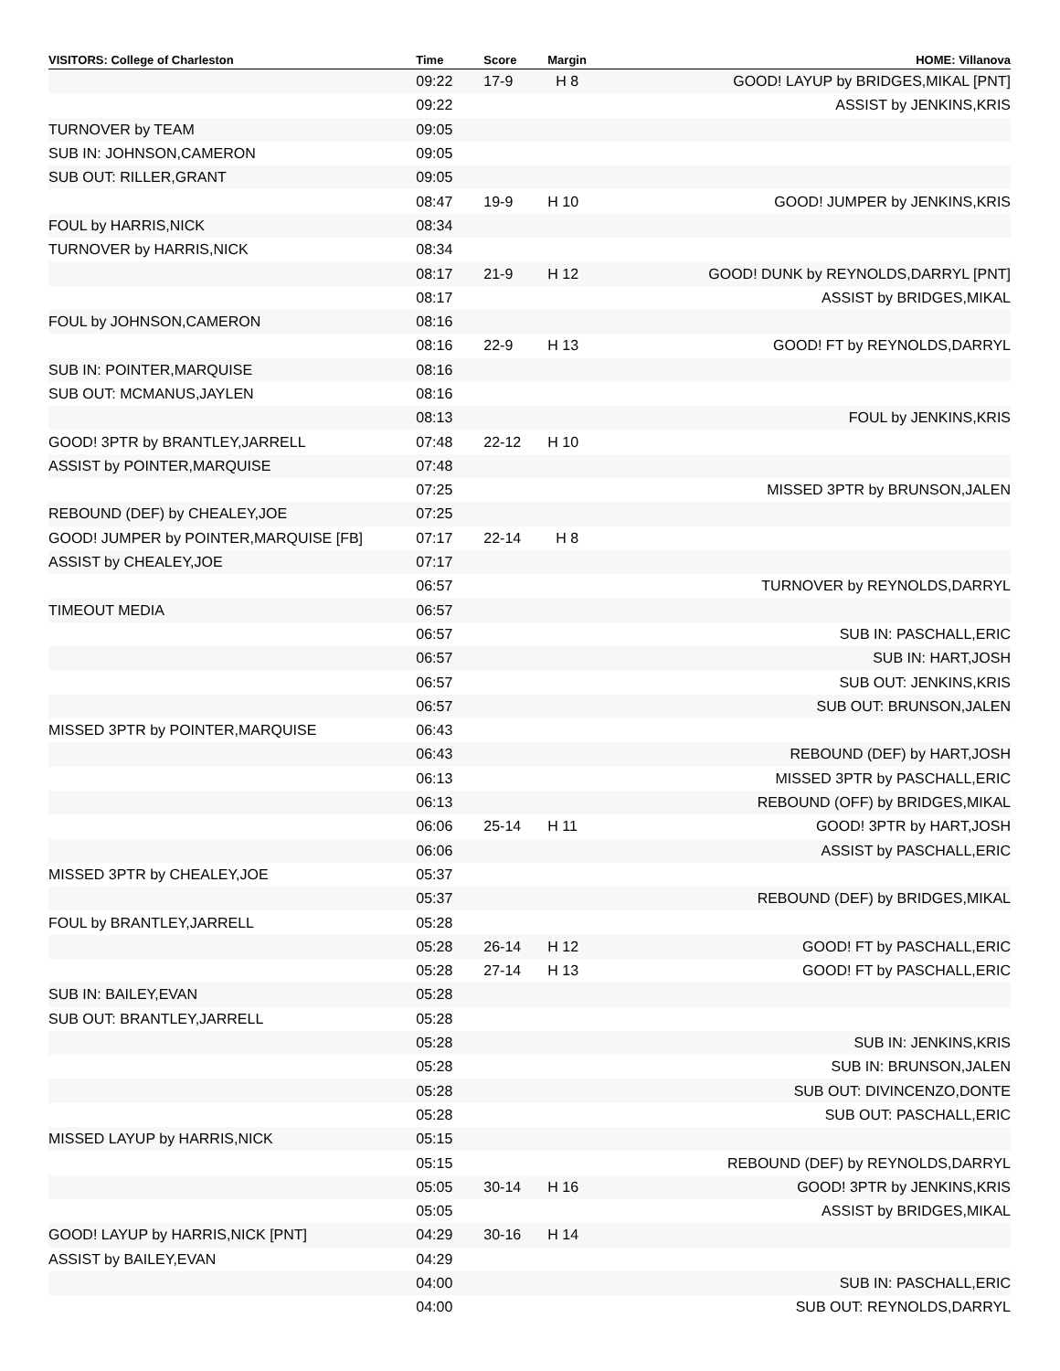| VISITORS: College of Charleston | Time | Score | Margin | HOME: Villanova |
| --- | --- | --- | --- | --- |
| | 09:22 | 17-9 | H 8 | GOOD! LAYUP by BRIDGES,MIKAL [PNT] |
| | 09:22 | | | ASSIST by JENKINS,KRIS |
| TURNOVER by TEAM | 09:05 | | | |
| SUB IN: JOHNSON,CAMERON | 09:05 | | | |
| SUB OUT: RILLER,GRANT | 09:05 | | | |
| | 08:47 | 19-9 | H 10 | GOOD! JUMPER by JENKINS,KRIS |
| FOUL by HARRIS,NICK | 08:34 | | | |
| TURNOVER by HARRIS,NICK | 08:34 | | | |
| | 08:17 | 21-9 | H 12 | GOOD! DUNK by REYNOLDS,DARRYL [PNT] |
| | 08:17 | | | ASSIST by BRIDGES,MIKAL |
| FOUL by JOHNSON,CAMERON | 08:16 | | | |
| | 08:16 | 22-9 | H 13 | GOOD! FT by REYNOLDS,DARRYL |
| SUB IN: POINTER,MARQUISE | 08:16 | | | |
| SUB OUT: MCMANUS,JAYLEN | 08:16 | | | |
| | 08:13 | | | FOUL by JENKINS,KRIS |
| GOOD! 3PTR by BRANTLEY,JARRELL | 07:48 | 22-12 | H 10 | |
| ASSIST by POINTER,MARQUISE | 07:48 | | | |
| | 07:25 | | | MISSED 3PTR by BRUNSON,JALEN |
| REBOUND (DEF) by CHEALEY,JOE | 07:25 | | | |
| GOOD! JUMPER by POINTER,MARQUISE [FB] | 07:17 | 22-14 | H 8 | |
| ASSIST by CHEALEY,JOE | 07:17 | | | |
| | 06:57 | | | TURNOVER by REYNOLDS,DARRYL |
| TIMEOUT MEDIA | 06:57 | | | |
| | 06:57 | | | SUB IN: PASCHALL,ERIC |
| | 06:57 | | | SUB IN: HART,JOSH |
| | 06:57 | | | SUB OUT: JENKINS,KRIS |
| | 06:57 | | | SUB OUT: BRUNSON,JALEN |
| MISSED 3PTR by POINTER,MARQUISE | 06:43 | | | |
| | 06:43 | | | REBOUND (DEF) by HART,JOSH |
| | 06:13 | | | MISSED 3PTR by PASCHALL,ERIC |
| | 06:13 | | | REBOUND (OFF) by BRIDGES,MIKAL |
| | 06:06 | 25-14 | H 11 | GOOD! 3PTR by HART,JOSH |
| | 06:06 | | | ASSIST by PASCHALL,ERIC |
| MISSED 3PTR by CHEALEY,JOE | 05:37 | | | |
| | 05:37 | | | REBOUND (DEF) by BRIDGES,MIKAL |
| FOUL by BRANTLEY,JARRELL | 05:28 | | | |
| | 05:28 | 26-14 | H 12 | GOOD! FT by PASCHALL,ERIC |
| | 05:28 | 27-14 | H 13 | GOOD! FT by PASCHALL,ERIC |
| SUB IN: BAILEY,EVAN | 05:28 | | | |
| SUB OUT: BRANTLEY,JARRELL | 05:28 | | | |
| | 05:28 | | | SUB IN: JENKINS,KRIS |
| | 05:28 | | | SUB IN: BRUNSON,JALEN |
| | 05:28 | | | SUB OUT: DIVINCENZO,DONTE |
| | 05:28 | | | SUB OUT: PASCHALL,ERIC |
| MISSED LAYUP by HARRIS,NICK | 05:15 | | | |
| | 05:15 | | | REBOUND (DEF) by REYNOLDS,DARRYL |
| | 05:05 | 30-14 | H 16 | GOOD! 3PTR by JENKINS,KRIS |
| | 05:05 | | | ASSIST by BRIDGES,MIKAL |
| GOOD! LAYUP by HARRIS,NICK [PNT] | 04:29 | 30-16 | H 14 | |
| ASSIST by BAILEY,EVAN | 04:29 | | | |
| | 04:00 | | | SUB IN: PASCHALL,ERIC |
| | 04:00 | | | SUB OUT: REYNOLDS,DARRYL |